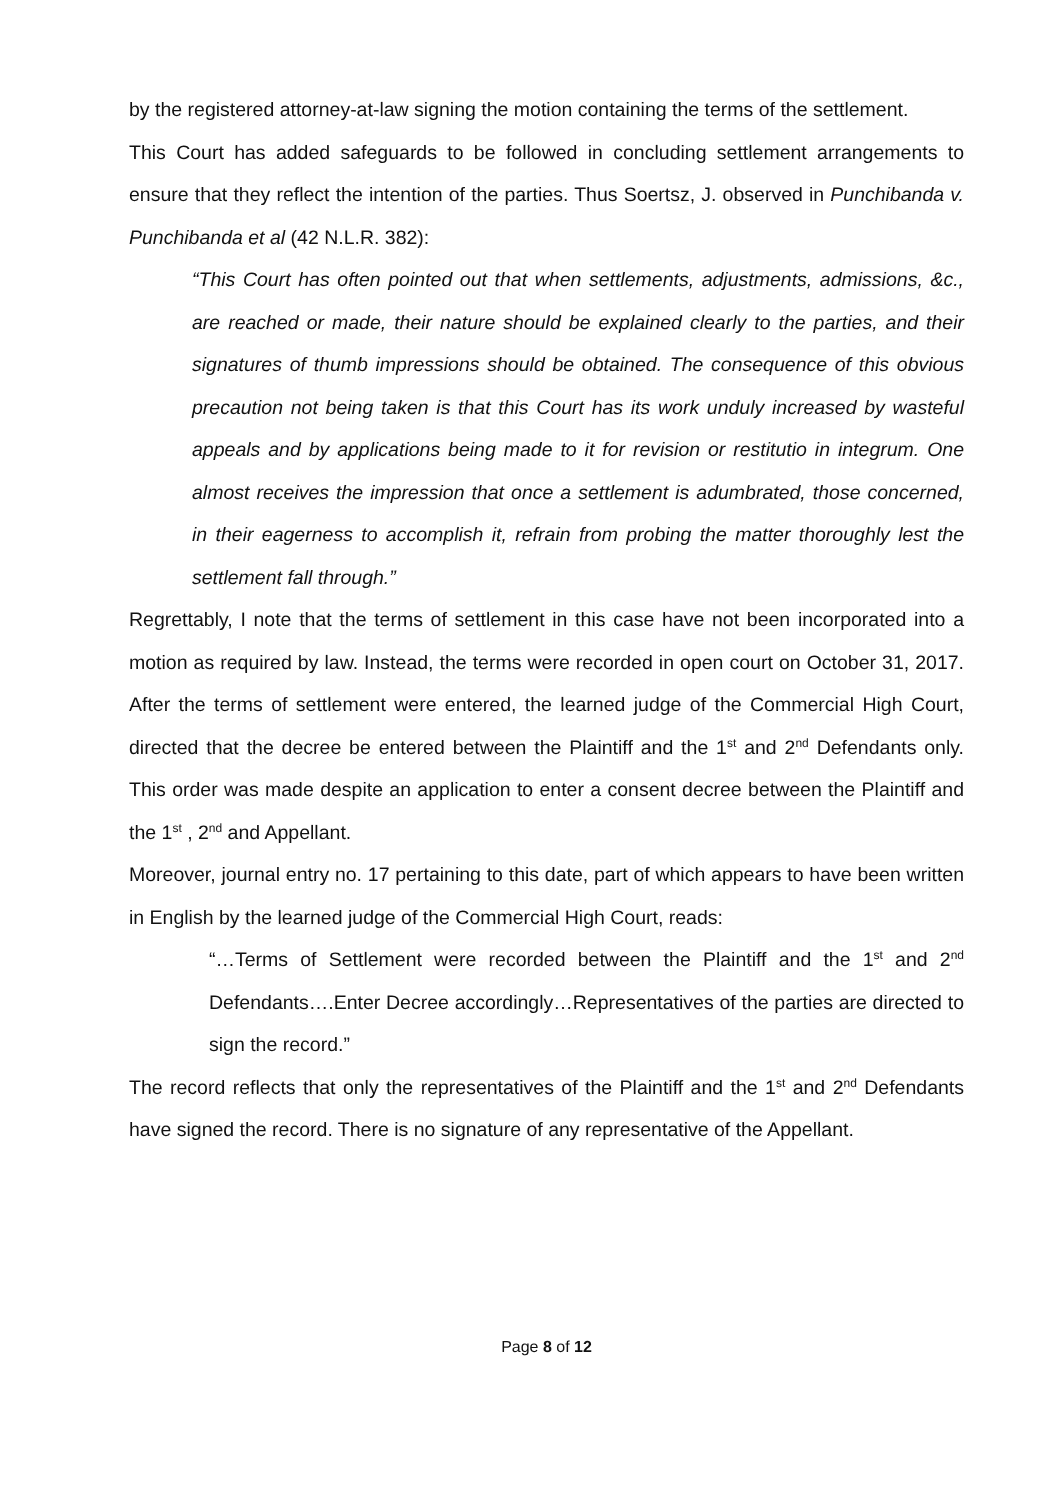by the registered attorney-at-law signing the motion containing the terms of the settlement.
This Court has added safeguards to be followed in concluding settlement arrangements to ensure that they reflect the intention of the parties. Thus Soertsz, J. observed in Punchibanda v. Punchibanda et al (42 N.L.R. 382):
“This Court has often pointed out that when settlements, adjustments, admissions, &c., are reached or made, their nature should be explained clearly to the parties, and their signatures of thumb impressions should be obtained. The consequence of this obvious precaution not being taken is that this Court has its work unduly increased by wasteful appeals and by applications being made to it for revision or restitutio in integrum. One almost receives the impression that once a settlement is adumbrated, those concerned, in their eagerness to accomplish it, refrain from probing the matter thoroughly lest the settlement fall through.”
Regrettably, I note that the terms of settlement in this case have not been incorporated into a motion as required by law. Instead, the terms were recorded in open court on October 31, 2017. After the terms of settlement were entered, the learned judge of the Commercial High Court, directed that the decree be entered between the Plaintiff and the 1<sup>st</sup> and 2<sup>nd</sup> Defendants only. This order was made despite an application to enter a consent decree between the Plaintiff and the 1<sup>st</sup> , 2<sup>nd</sup> and Appellant.
Moreover, journal entry no. 17 pertaining to this date, part of which appears to have been written in English by the learned judge of the Commercial High Court, reads:
“…Terms of Settlement were recorded between the Plaintiff and the 1<sup>st</sup> and 2<sup>nd</sup> Defendants….Enter Decree accordingly…Representatives of the parties are directed to sign the record.”
The record reflects that only the representatives of the Plaintiff and the 1<sup>st</sup> and 2<sup>nd</sup> Defendants have signed the record. There is no signature of any representative of the Appellant.
Page 8 of 12